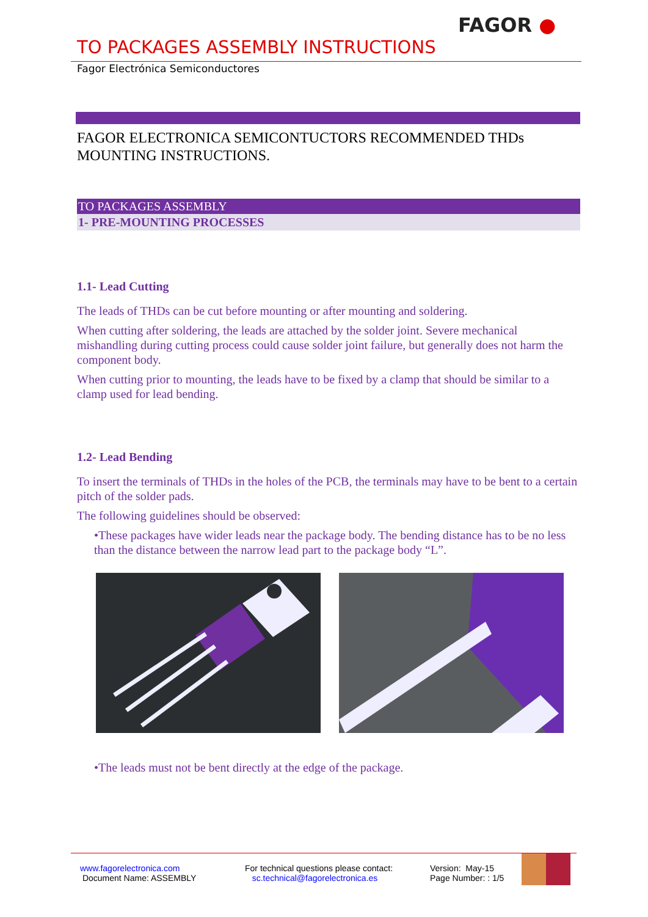FAGOR ●
TO PACKAGES ASSEMBLY INSTRUCTIONS
Fagor Electrónica Semiconductores
FAGOR ELECTRONICA SEMICONTUCTORS RECOMMENDED THDs MOUNTING INSTRUCTIONS.
TO PACKAGES ASSEMBLY
1- PRE-MOUNTING PROCESSES
1.1- Lead Cutting
The leads of THDs can be cut before mounting or after mounting and soldering.
When cutting after soldering, the leads are attached by the solder joint. Severe mechanical mishandling during cutting process could cause solder joint failure, but generally does not harm the component body.
When cutting prior to mounting, the leads have to be fixed by a clamp that should be similar to a clamp used for lead bending.
1.2- Lead Bending
To insert the terminals of THDs in the holes of the PCB, the terminals may have to be bent to a certain pitch of the solder pads.
The following guidelines should be observed:
•These packages have wider leads near the package body. The bending distance has to be no less than the distance between the narrow lead part to the package body “L”.
•The leads must not be bent directly at the edge of the package.
www.fagorelectronica.com
Document Name: ASSEMBLY
For technical questions please contact:
sc.technical@fagorelectronica.es
Version: May-15
Page Number: : 1/5